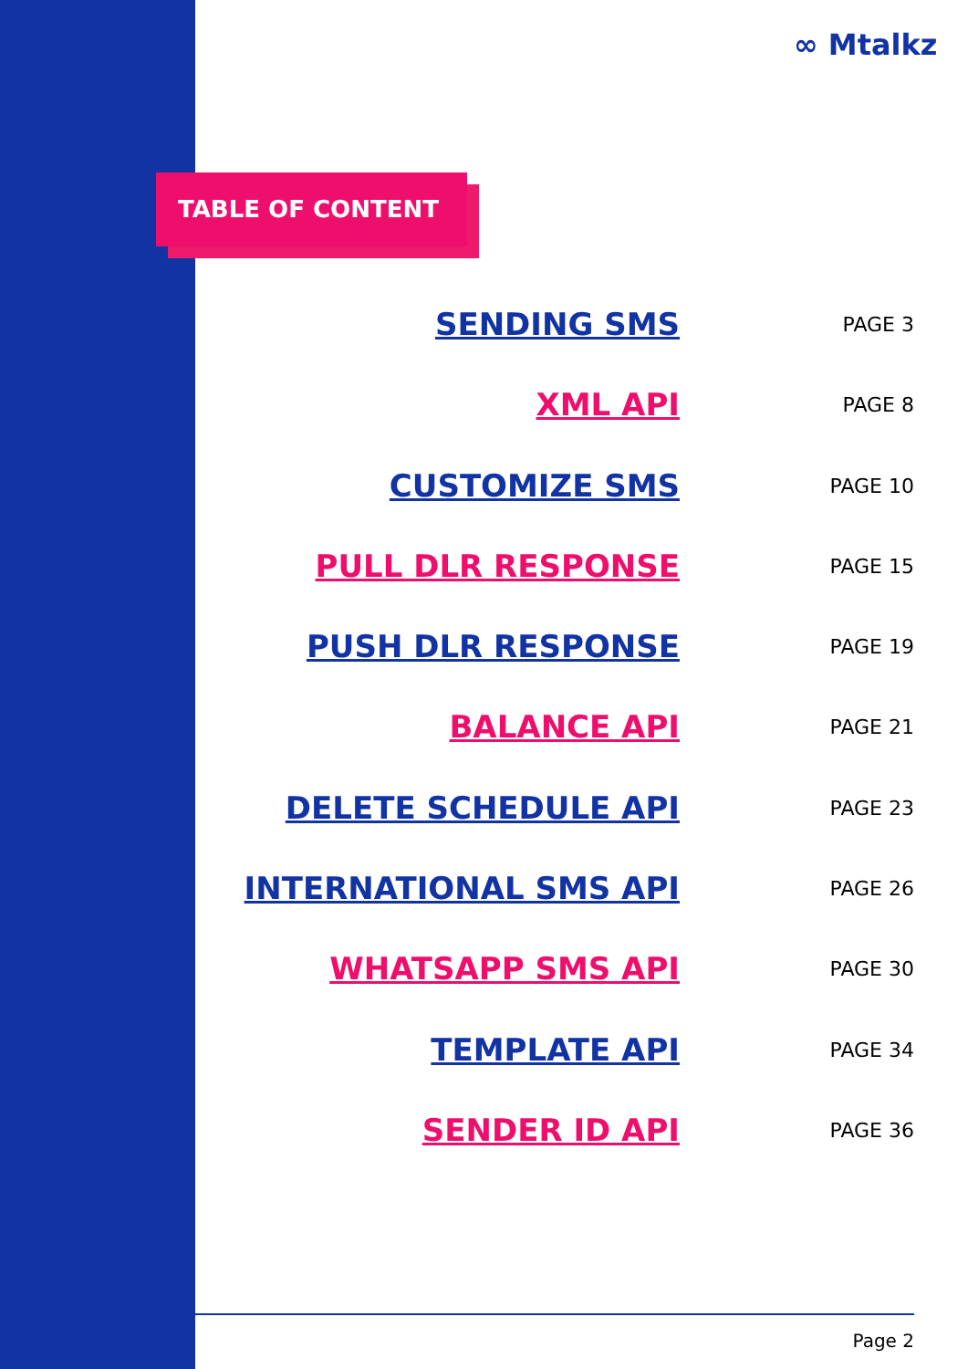∞ Mtalkz
TABLE OF CONTENT
SENDING SMS PAGE 3
XML API PAGE 8
CUSTOMIZE SMS PAGE 10
PULL DLR RESPONSE PAGE 15
PUSH DLR RESPONSE PAGE 19
BALANCE API PAGE 21
DELETE SCHEDULE API PAGE 23
INTERNATIONAL SMS API PAGE 26
WHATSAPP SMS API PAGE 30
TEMPLATE API PAGE 34
SENDER ID API PAGE 36
Page 2